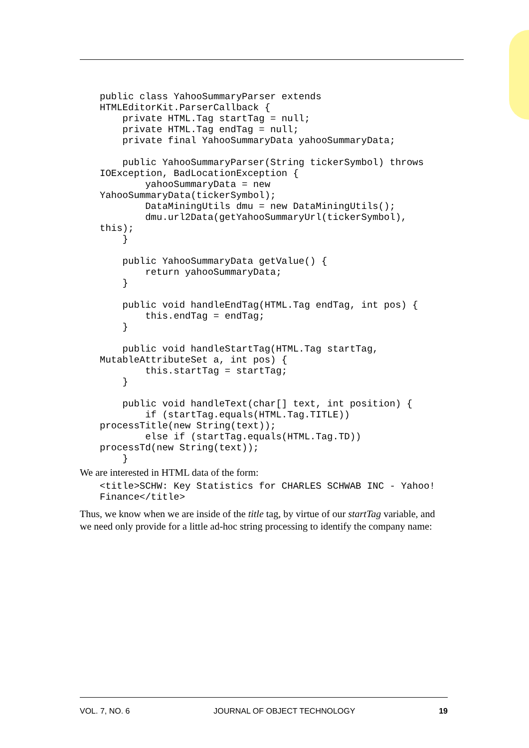public class YahooSummaryParser extends
HTMLEditorKit.ParserCallback {
    private HTML.Tag startTag = null;
    private HTML.Tag endTag = null;
    private final YahooSummaryData yahooSummaryData;

    public YahooSummaryParser(String tickerSymbol) throws
IOException, BadLocationException {
        yahooSummaryData = new
YahooSummaryData(tickerSymbol);
        DataMiningUtils dmu = new DataMiningUtils();
        dmu.url2Data(getYahooSummaryUrl(tickerSymbol),
this);
    }

    public YahooSummaryData getValue() {
        return yahooSummaryData;
    }

    public void handleEndTag(HTML.Tag endTag, int pos) {
        this.endTag = endTag;
    }

    public void handleStartTag(HTML.Tag startTag,
MutableAttributeSet a, int pos) {
        this.startTag = startTag;
    }

    public void handleText(char[] text, int position) {
        if (startTag.equals(HTML.Tag.TITLE))
processTitle(new String(text));
        else if (startTag.equals(HTML.Tag.TD))
processTd(new String(text));
    }
We are interested in HTML data of the form:
<title>SCHW: Key Statistics for CHARLES SCHWAB INC - Yahoo!
Finance</title>
Thus, we know when we are inside of the title tag, by virtue of our startTag variable, and we need only provide for a little ad-hoc string processing to identify the company name:
VOL. 7, NO. 6 JOURNAL OF OBJECT TECHNOLOGY 19